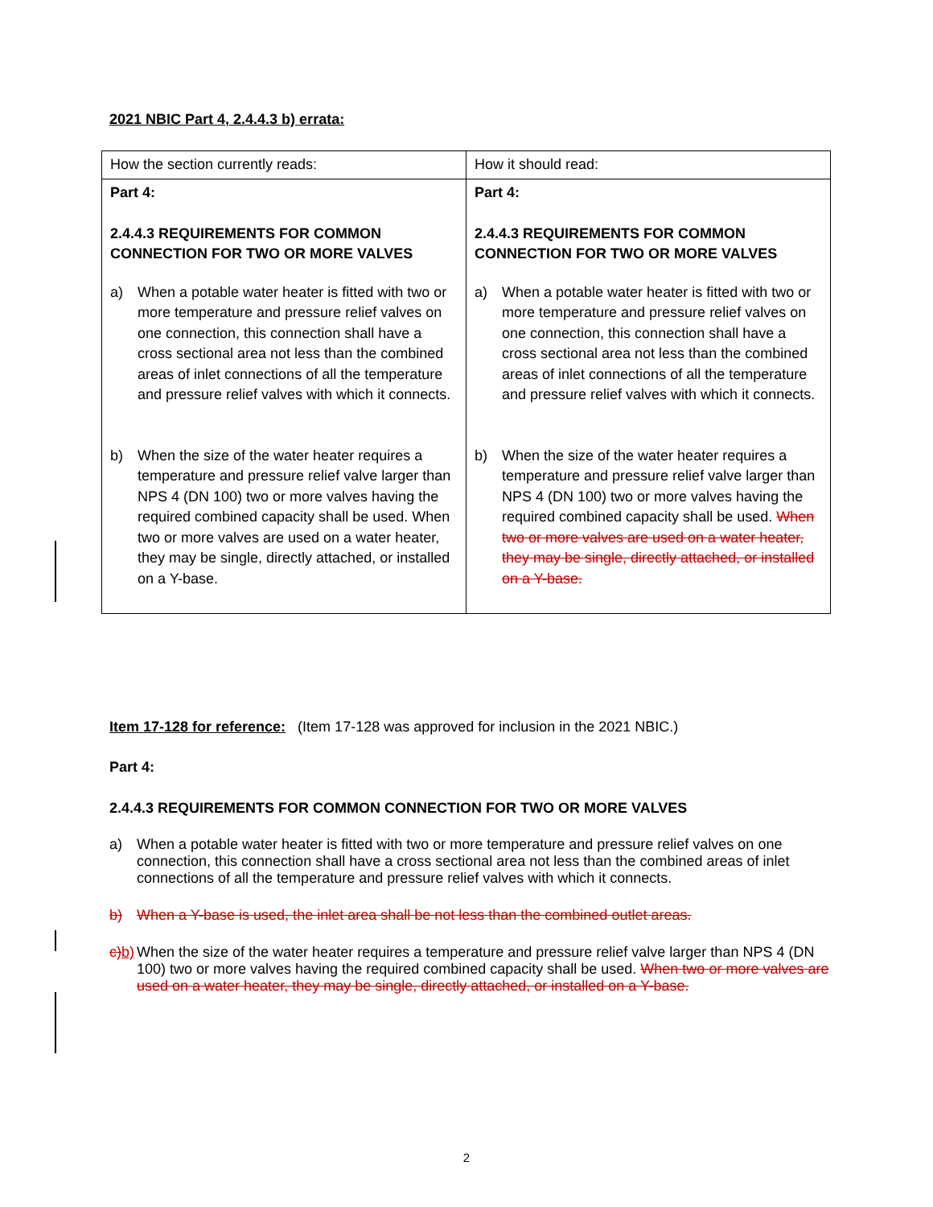2021 NBIC Part 4, 2.4.4.3 b) errata:
| How the section currently reads: | How it should read: |
| Part 4: 2.4.4.3 REQUIREMENTS FOR COMMON CONNECTION FOR TWO OR MORE VALVES a) When a potable water heater is fitted with two or more temperature and pressure relief valves on one connection, this connection shall have a cross sectional area not less than the combined areas of inlet connections of all the temperature and pressure relief valves with which it connects. b) When the size of the water heater requires a temperature and pressure relief valve larger than NPS 4 (DN 100) two or more valves having the required combined capacity shall be used. When two or more valves are used on a water heater, they may be single, directly attached, or installed on a Y-base. | Part 4: 2.4.4.3 REQUIREMENTS FOR COMMON CONNECTION FOR TWO OR MORE VALVES a) When a potable water heater is fitted with two or more temperature and pressure relief valves on one connection, this connection shall have a cross sectional area not less than the combined areas of inlet connections of all the temperature and pressure relief valves with which it connects. b) When the size of the water heater requires a temperature and pressure relief valve larger than NPS 4 (DN 100) two or more valves having the required combined capacity shall be used. When two or more valves are used on a water heater, they may be single, directly attached, or installed on a Y-base. |
Item 17-128 for reference: (Item 17-128 was approved for inclusion in the 2021 NBIC.)
Part 4:
2.4.4.3 REQUIREMENTS FOR COMMON CONNECTION FOR TWO OR MORE VALVES
a) When a potable water heater is fitted with two or more temperature and pressure relief valves on one connection, this connection shall have a cross sectional area not less than the combined areas of inlet connections of all the temperature and pressure relief valves with which it connects.
b) When a Y-base is used, the inlet area shall be not less than the combined outlet areas.
c) b) When the size of the water heater requires a temperature and pressure relief valve larger than NPS 4 (DN 100) two or more valves having the required combined capacity shall be used. When two or more valves are used on a water heater, they may be single, directly attached, or installed on a Y-base.
2